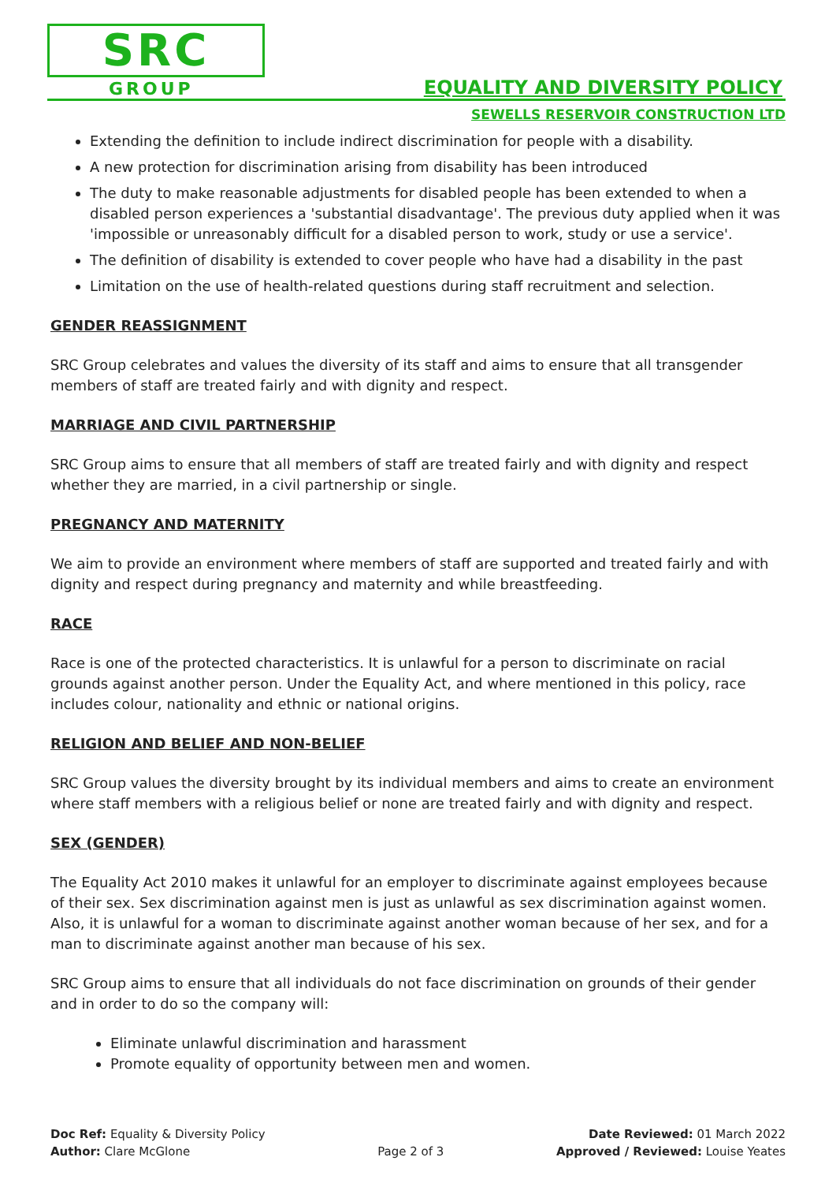SRC
GROUP EQUALITY AND DIVERSITY POLICY
SEWELLS RESERVOIR CONSTRUCTION LTD
Extending the definition to include indirect discrimination for people with a disability.
A new protection for discrimination arising from disability has been introduced
The duty to make reasonable adjustments for disabled people has been extended to when a disabled person experiences a 'substantial disadvantage'. The previous duty applied when it was 'impossible or unreasonably difficult for a disabled person to work, study or use a service'.
The definition of disability is extended to cover people who have had a disability in the past
Limitation on the use of health-related questions during staff recruitment and selection.
GENDER REASSIGNMENT
SRC Group celebrates and values the diversity of its staff and aims to ensure that all transgender members of staff are treated fairly and with dignity and respect.
MARRIAGE AND CIVIL PARTNERSHIP
SRC Group aims to ensure that all members of staff are treated fairly and with dignity and respect whether they are married, in a civil partnership or single.
PREGNANCY AND MATERNITY
We aim to provide an environment where members of staff are supported and treated fairly and with dignity and respect during pregnancy and maternity and while breastfeeding.
RACE
Race is one of the protected characteristics. It is unlawful for a person to discriminate on racial grounds against another person. Under the Equality Act, and where mentioned in this policy, race includes colour, nationality and ethnic or national origins.
RELIGION AND BELIEF AND NON-BELIEF
SRC Group values the diversity brought by its individual members and aims to create an environment where staff members with a religious belief or none are treated fairly and with dignity and respect.
SEX (GENDER)
The Equality Act 2010 makes it unlawful for an employer to discriminate against employees because of their sex. Sex discrimination against men is just as unlawful as sex discrimination against women. Also, it is unlawful for a woman to discriminate against another woman because of her sex, and for a man to discriminate against another man because of his sex.
SRC Group aims to ensure that all individuals do not face discrimination on grounds of their gender and in order to do so the company will:
Eliminate unlawful discrimination and harassment
Promote equality of opportunity between men and women.
Doc Ref: Equality & Diversity Policy
Author: Clare McGlone
Page 2 of 3 Date Reviewed: 01 March 2022
Approved / Reviewed: Louise Yeates